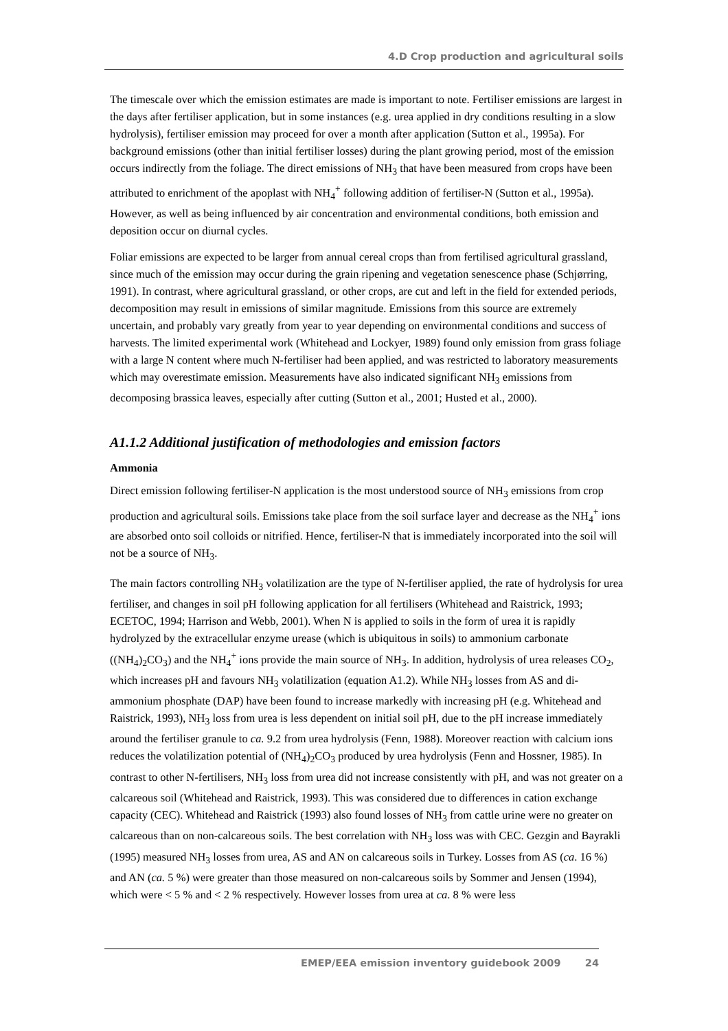4.D Crop production and agricultural soils
The timescale over which the emission estimates are made is important to note. Fertiliser emissions are largest in the days after fertiliser application, but in some instances (e.g. urea applied in dry conditions resulting in a slow hydrolysis), fertiliser emission may proceed for over a month after application (Sutton et al., 1995a). For background emissions (other than initial fertiliser losses) during the plant growing period, most of the emission occurs indirectly from the foliage. The direct emissions of NH<sub>3</sub> that have been measured from crops have been attributed to enrichment of the apoplast with NH<sub>4</sub><sup>+</sup> following addition of fertiliser-N (Sutton et al., 1995a). However, as well as being influenced by air concentration and environmental conditions, both emission and deposition occur on diurnal cycles.
Foliar emissions are expected to be larger from annual cereal crops than from fertilised agricultural grassland, since much of the emission may occur during the grain ripening and vegetation senescence phase (Schjørring, 1991). In contrast, where agricultural grassland, or other crops, are cut and left in the field for extended periods, decomposition may result in emissions of similar magnitude. Emissions from this source are extremely uncertain, and probably vary greatly from year to year depending on environmental conditions and success of harvests. The limited experimental work (Whitehead and Lockyer, 1989) found only emission from grass foliage with a large N content where much N-fertiliser had been applied, and was restricted to laboratory measurements which may overestimate emission. Measurements have also indicated significant NH<sub>3</sub> emissions from decomposing brassica leaves, especially after cutting (Sutton et al., 2001; Husted et al., 2000).
A1.1.2 Additional justification of methodologies and emission factors
Ammonia
Direct emission following fertiliser-N application is the most understood source of NH<sub>3</sub> emissions from crop production and agricultural soils. Emissions take place from the soil surface layer and decrease as the NH<sub>4</sub><sup>+</sup> ions are absorbed onto soil colloids or nitrified. Hence, fertiliser-N that is immediately incorporated into the soil will not be a source of NH<sub>3</sub>.
The main factors controlling NH<sub>3</sub> volatilization are the type of N-fertiliser applied, the rate of hydrolysis for urea fertiliser, and changes in soil pH following application for all fertilisers (Whitehead and Raistrick, 1993; ECETOC, 1994; Harrison and Webb, 2001). When N is applied to soils in the form of urea it is rapidly hydrolyzed by the extracellular enzyme urease (which is ubiquitous in soils) to ammonium carbonate ((NH<sub>4</sub>)<sub>2</sub>CO<sub>3</sub>) and the NH<sub>4</sub><sup>+</sup> ions provide the main source of NH<sub>3</sub>. In addition, hydrolysis of urea releases CO<sub>2</sub>, which increases pH and favours NH<sub>3</sub> volatilization (equation A1.2). While NH<sub>3</sub> losses from AS and di-ammonium phosphate (DAP) have been found to increase markedly with increasing pH (e.g. Whitehead and Raistrick, 1993), NH<sub>3</sub> loss from urea is less dependent on initial soil pH, due to the pH increase immediately around the fertiliser granule to ca. 9.2 from urea hydrolysis (Fenn, 1988). Moreover reaction with calcium ions reduces the volatilization potential of (NH<sub>4</sub>)<sub>2</sub>CO<sub>3</sub> produced by urea hydrolysis (Fenn and Hossner, 1985). In contrast to other N-fertilisers, NH<sub>3</sub> loss from urea did not increase consistently with pH, and was not greater on a calcareous soil (Whitehead and Raistrick, 1993). This was considered due to differences in cation exchange capacity (CEC). Whitehead and Raistrick (1993) also found losses of NH<sub>3</sub> from cattle urine were no greater on calcareous than on non-calcareous soils. The best correlation with NH<sub>3</sub> loss was with CEC. Gezgin and Bayrakli (1995) measured NH<sub>3</sub> losses from urea, AS and AN on calcareous soils in Turkey. Losses from AS (ca. 16 %) and AN (ca. 5 %) were greater than those measured on non-calcareous soils by Sommer and Jensen (1994), which were < 5 % and < 2 % respectively. However losses from urea at ca. 8 % were less
EMEP/EEA emission inventory guidebook 2009 24